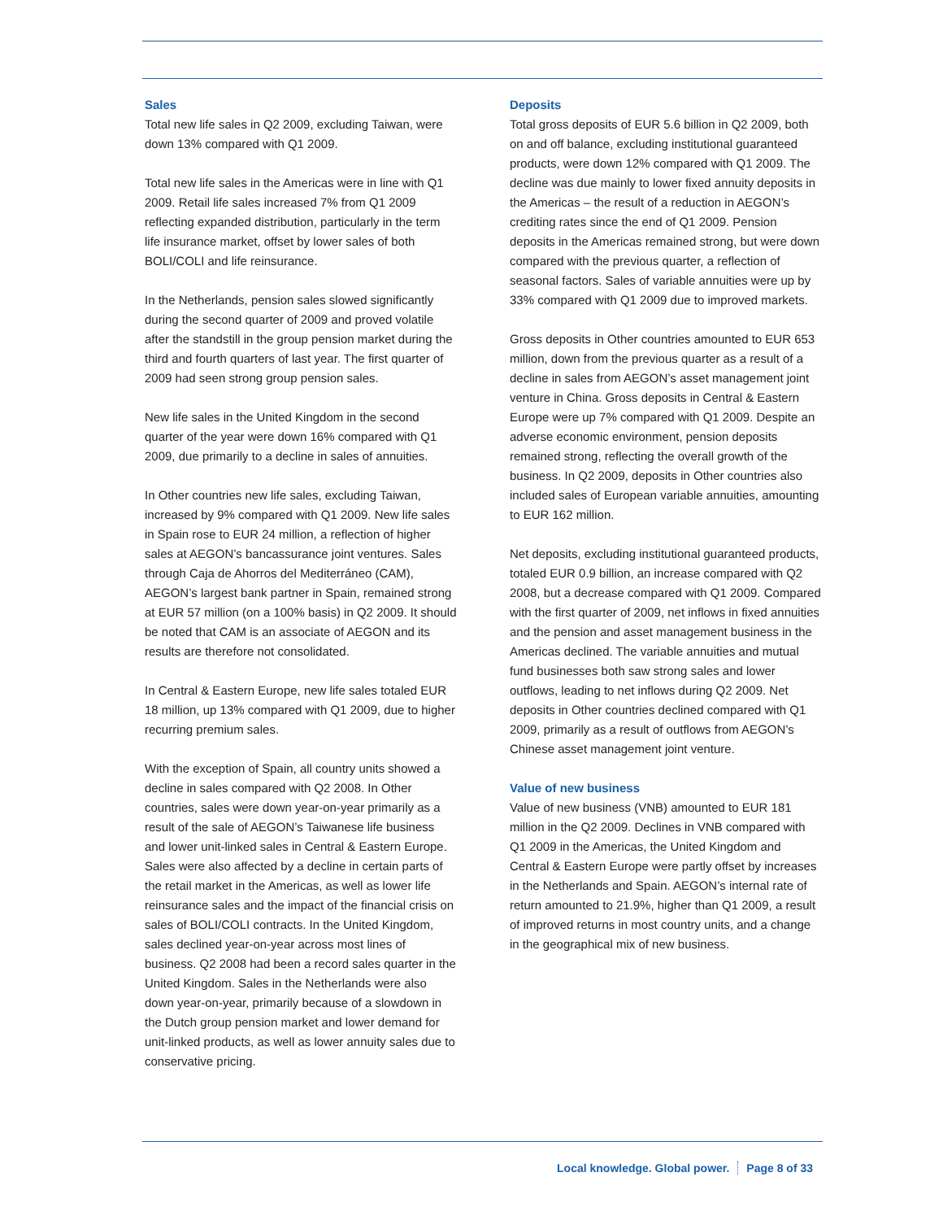Sales
Total new life sales in Q2 2009, excluding Taiwan, were down 13% compared with Q1 2009.
Total new life sales in the Americas were in line with Q1 2009. Retail life sales increased 7% from Q1 2009 reflecting expanded distribution, particularly in the term life insurance market, offset by lower sales of both BOLI/COLI and life reinsurance.
In the Netherlands, pension sales slowed significantly during the second quarter of 2009 and proved volatile after the standstill in the group pension market during the third and fourth quarters of last year. The first quarter of 2009 had seen strong group pension sales.
New life sales in the United Kingdom in the second quarter of the year were down 16% compared with Q1 2009, due primarily to a decline in sales of annuities.
In Other countries new life sales, excluding Taiwan, increased by 9% compared with Q1 2009. New life sales in Spain rose to EUR 24 million, a reflection of higher sales at AEGON’s bancassurance joint ventures. Sales through Caja de Ahorros del Mediterráneo (CAM), AEGON’s largest bank partner in Spain, remained strong at EUR 57 million (on a 100% basis) in Q2 2009. It should be noted that CAM is an associate of AEGON and its results are therefore not consolidated.
In Central & Eastern Europe, new life sales totaled EUR 18 million, up 13% compared with Q1 2009, due to higher recurring premium sales.
With the exception of Spain, all country units showed a decline in sales compared with Q2 2008. In Other countries, sales were down year-on-year primarily as a result of the sale of AEGON’s Taiwanese life business and lower unit-linked sales in Central & Eastern Europe. Sales were also affected by a decline in certain parts of the retail market in the Americas, as well as lower life reinsurance sales and the impact of the financial crisis on sales of BOLI/COLI contracts. In the United Kingdom, sales declined year-on-year across most lines of business. Q2 2008 had been a record sales quarter in the United Kingdom. Sales in the Netherlands were also down year-on-year, primarily because of a slowdown in the Dutch group pension market and lower demand for unit-linked products, as well as lower annuity sales due to conservative pricing.
Deposits
Total gross deposits of EUR 5.6 billion in Q2 2009, both on and off balance, excluding institutional guaranteed products, were down 12% compared with Q1 2009. The decline was due mainly to lower fixed annuity deposits in the Americas – the result of a reduction in AEGON’s crediting rates since the end of Q1 2009. Pension deposits in the Americas remained strong, but were down compared with the previous quarter, a reflection of seasonal factors. Sales of variable annuities were up by 33% compared with Q1 2009 due to improved markets.
Gross deposits in Other countries amounted to EUR 653 million, down from the previous quarter as a result of a decline in sales from AEGON’s asset management joint venture in China. Gross deposits in Central & Eastern Europe were up 7% compared with Q1 2009. Despite an adverse economic environment, pension deposits remained strong, reflecting the overall growth of the business. In Q2 2009, deposits in Other countries also included sales of European variable annuities, amounting to EUR 162 million.
Net deposits, excluding institutional guaranteed products, totaled EUR 0.9 billion, an increase compared with Q2 2008, but a decrease compared with Q1 2009. Compared with the first quarter of 2009, net inflows in fixed annuities and the pension and asset management business in the Americas declined. The variable annuities and mutual fund businesses both saw strong sales and lower outflows, leading to net inflows during Q2 2009. Net deposits in Other countries declined compared with Q1 2009, primarily as a result of outflows from AEGON’s Chinese asset management joint venture.
Value of new business
Value of new business (VNB) amounted to EUR 181 million in the Q2 2009. Declines in VNB compared with Q1 2009 in the Americas, the United Kingdom and Central & Eastern Europe were partly offset by increases in the Netherlands and Spain. AEGON’s internal rate of return amounted to 21.9%, higher than Q1 2009, a result of improved returns in most country units, and a change in the geographical mix of new business.
Local knowledge. Global power. Page 8 of 33